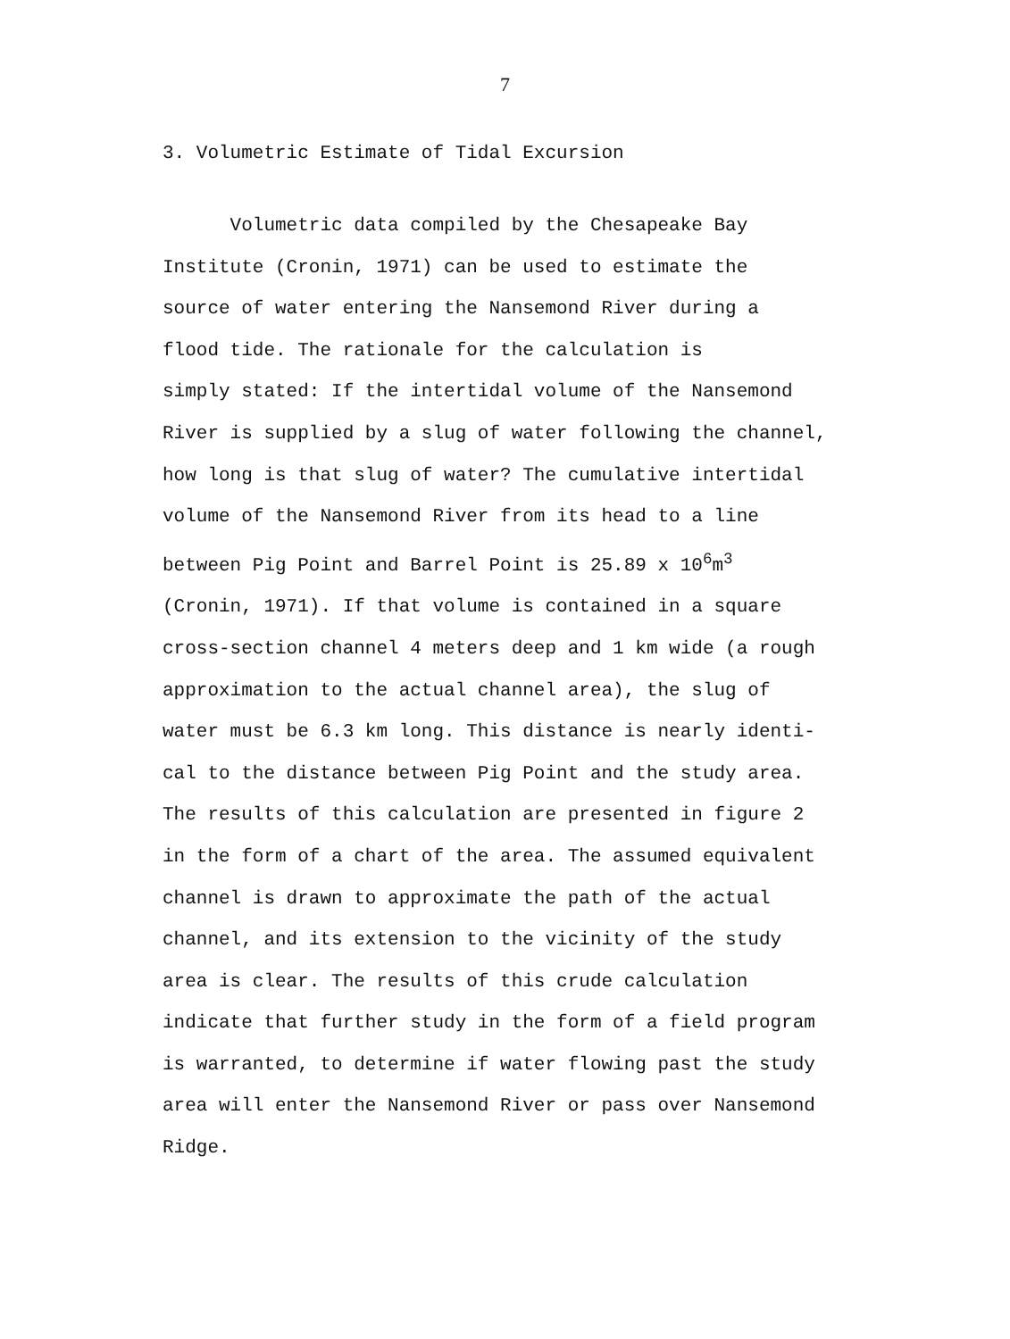7
3. Volumetric Estimate of Tidal Excursion
Volumetric data compiled by the Chesapeake Bay
Institute (Cronin, 1971) can be used to estimate the
source of water entering the Nansemond River during a
flood tide. The rationale for the calculation is
simply stated: If the intertidal volume of the Nansemond
River is supplied by a slug of water following the channel,
how long is that slug of water? The cumulative intertidal
volume of the Nansemond River from its head to a line
between Pig Point and Barrel Point is 25.89 x 10<sup>6</sup>m<sup>3</sup>
(Cronin, 1971). If that volume is contained in a square
cross-section channel 4 meters deep and 1 km wide (a rough
approximation to the actual channel area), the slug of
water must be 6.3 km long. This distance is nearly identi-
cal to the distance between Pig Point and the study area.
The results of this calculation are presented in figure 2
in the form of a chart of the area. The assumed equivalent
channel is drawn to approximate the path of the actual
channel, and its extension to the vicinity of the study
area is clear. The results of this crude calculation
indicate that further study in the form of a field program
is warranted, to determine if water flowing past the study
area will enter the Nansemond River or pass over Nansemond
Ridge.